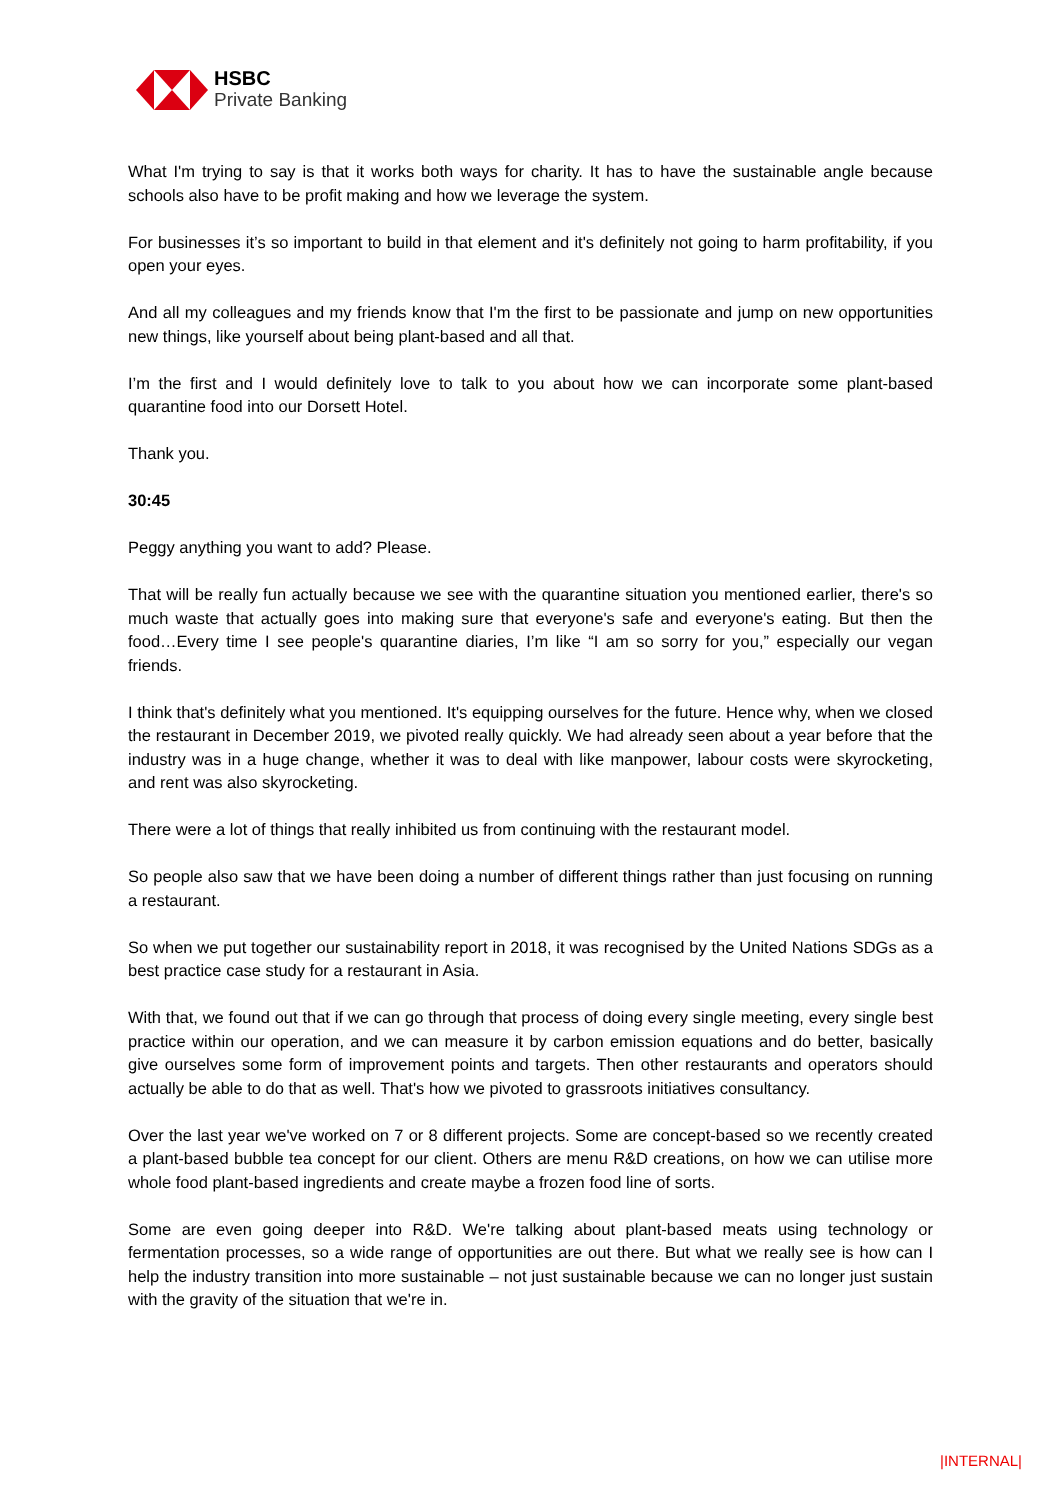HSBC
Private Banking
What I'm trying to say is that it works both ways for charity. It has to have the sustainable angle because schools also have to be profit making and how we leverage the system.
For businesses it’s so important to build in that element and it's definitely not going to harm profitability, if you open your eyes.
And all my colleagues and my friends know that I'm the first to be passionate and jump on new opportunities new things, like yourself about being plant-based and all that.
I’m the first and I would definitely love to talk to you about how we can incorporate some plant-based quarantine food into our Dorsett Hotel.
Thank you.
30:45
Peggy anything you want to add? Please.
That will be really fun actually because we see with the quarantine situation you mentioned earlier, there's so much waste that actually goes into making sure that everyone's safe and everyone's eating. But then the food…Every time I see people's quarantine diaries, I’m like “I am so sorry for you,” especially our vegan friends.
I think that's definitely what you mentioned. It's equipping ourselves for the future. Hence why, when we closed the restaurant in December 2019, we pivoted really quickly. We had already seen about a year before that the industry was in a huge change, whether it was to deal with like manpower, labour costs were skyrocketing, and rent was also skyrocketing.
There were a lot of things that really inhibited us from continuing with the restaurant model.
So people also saw that we have been doing a number of different things rather than just focusing on running a restaurant.
So when we put together our sustainability report in 2018, it was recognised by the United Nations SDGs as a best practice case study for a restaurant in Asia.
With that, we found out that if we can go through that process of doing every single meeting, every single best practice within our operation, and we can measure it by carbon emission equations and do better, basically give ourselves some form of improvement points and targets. Then other restaurants and operators should actually be able to do that as well. That's how we pivoted to grassroots initiatives consultancy.
Over the last year we've worked on 7 or 8 different projects. Some are concept-based so we recently created a plant-based bubble tea concept for our client. Others are menu R&D creations, on how we can utilise more whole food plant-based ingredients and create maybe a frozen food line of sorts.
Some are even going deeper into R&D. We're talking about plant-based meats using technology or fermentation processes, so a wide range of opportunities are out there. But what we really see is how can I help the industry transition into more sustainable – not just sustainable because we can no longer just sustain with the gravity of the situation that we're in.
|INTERNAL|